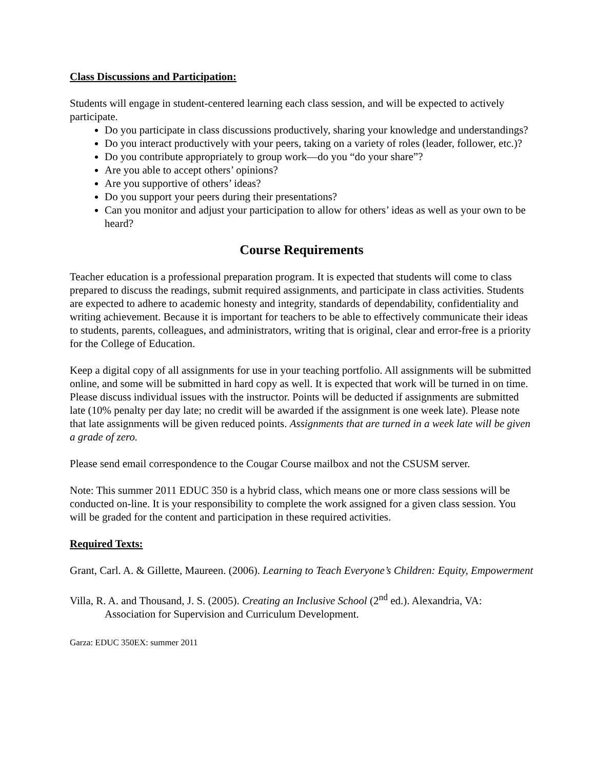Class Discussions and Participation:
Students will engage in student-centered learning each class session, and will be expected to actively participate.
Do you participate in class discussions productively, sharing your knowledge and understandings?
Do you interact productively with your peers, taking on a variety of roles (leader, follower, etc.)?
Do you contribute appropriately to group work—do you “do your share”?
Are you able to accept others’ opinions?
Are you supportive of others’ ideas?
Do you support your peers during their presentations?
Can you monitor and adjust your participation to allow for others’ ideas as well as your own to be heard?
Course Requirements
Teacher education is a professional preparation program. It is expected that students will come to class prepared to discuss the readings, submit required assignments, and participate in class activities. Students are expected to adhere to academic honesty and integrity, standards of dependability, confidentiality and writing achievement. Because it is important for teachers to be able to effectively communicate their ideas to students, parents, colleagues, and administrators, writing that is original, clear and error-free is a priority for the College of Education.
Keep a digital copy of all assignments for use in your teaching portfolio. All assignments will be submitted online, and some will be submitted in hard copy as well. It is expected that work will be turned in on time. Please discuss individual issues with the instructor. Points will be deducted if assignments are submitted late (10% penalty per day late; no credit will be awarded if the assignment is one week late). Please note that late assignments will be given reduced points. Assignments that are turned in a week late will be given a grade of zero.
Please send email correspondence to the Cougar Course mailbox and not the CSUSM server.
Note: This summer 2011 EDUC 350 is a hybrid class, which means one or more class sessions will be conducted on-line. It is your responsibility to complete the work assigned for a given class session. You will be graded for the content and participation in these required activities.
Required Texts:
Grant, Carl. A. & Gillette, Maureen. (2006). Learning to Teach Everyone’s Children: Equity, Empowerment
Villa, R. A. and Thousand, J. S. (2005). Creating an Inclusive School (2<sup>nd</sup> ed.). Alexandria, VA: Association for Supervision and Curriculum Development.
Garza: EDUC 350EX: summer 2011